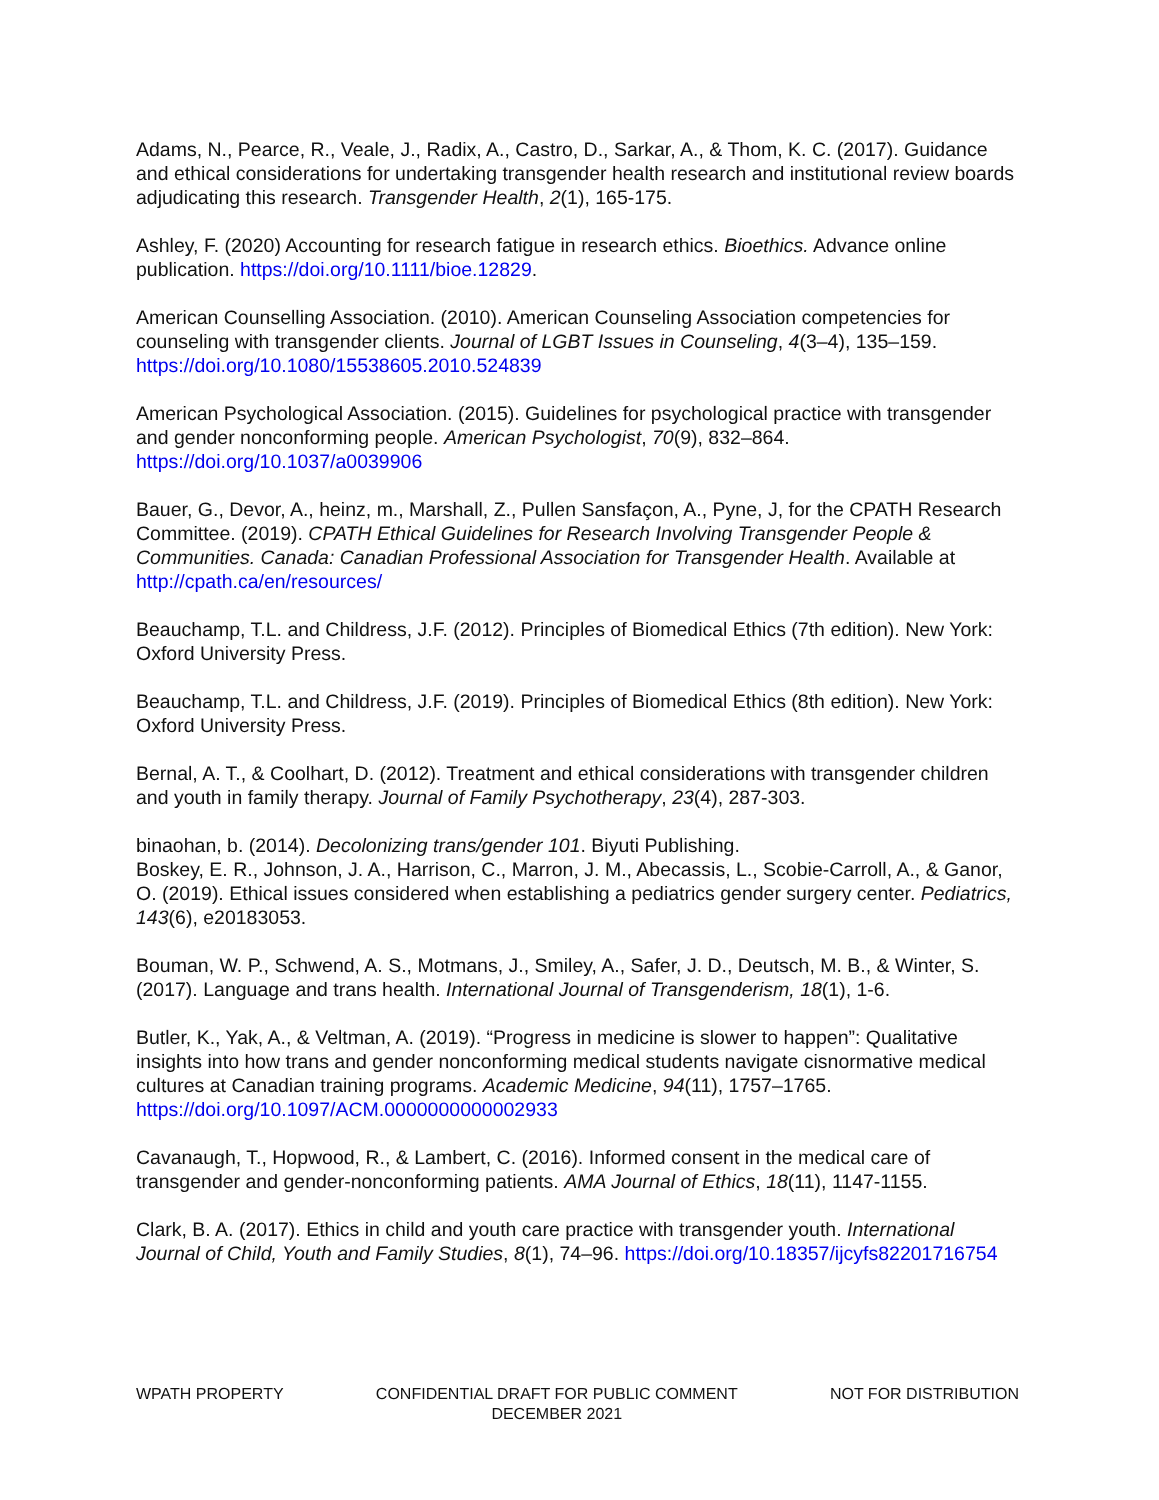Adams, N., Pearce, R., Veale, J., Radix, A., Castro, D., Sarkar, A., & Thom, K. C. (2017). Guidance and ethical considerations for undertaking transgender health research and institutional review boards adjudicating this research. Transgender Health, 2(1), 165-175.
Ashley, F. (2020) Accounting for research fatigue in research ethics. Bioethics. Advance online publication. https://doi.org/10.1111/bioe.12829.
American Counselling Association. (2010). American Counseling Association competencies for counseling with transgender clients. Journal of LGBT Issues in Counseling, 4(3–4), 135–159. https://doi.org/10.1080/15538605.2010.524839
American Psychological Association. (2015). Guidelines for psychological practice with transgender and gender nonconforming people. American Psychologist, 70(9), 832–864. https://doi.org/10.1037/a0039906
Bauer, G., Devor, A., heinz, m., Marshall, Z., Pullen Sansfaçon, A., Pyne, J, for the CPATH Research Committee. (2019). CPATH Ethical Guidelines for Research Involving Transgender People & Communities. Canada: Canadian Professional Association for Transgender Health. Available at http://cpath.ca/en/resources/
Beauchamp, T.L. and Childress, J.F. (2012). Principles of Biomedical Ethics (7th edition). New York: Oxford University Press.
Beauchamp, T.L. and Childress, J.F. (2019). Principles of Biomedical Ethics (8th edition). New York: Oxford University Press.
Bernal, A. T., & Coolhart, D. (2012). Treatment and ethical considerations with transgender children and youth in family therapy. Journal of Family Psychotherapy, 23(4), 287-303.
binaohan, b. (2014). Decolonizing trans/gender 101. Biyuti Publishing.
Boskey, E. R., Johnson, J. A., Harrison, C., Marron, J. M., Abecassis, L., Scobie-Carroll, A., & Ganor, O. (2019). Ethical issues considered when establishing a pediatrics gender surgery center. Pediatrics, 143(6), e20183053.
Bouman, W. P., Schwend, A. S., Motmans, J., Smiley, A., Safer, J. D., Deutsch, M. B., & Winter, S. (2017). Language and trans health. International Journal of Transgenderism, 18(1), 1-6.
Butler, K., Yak, A., & Veltman, A. (2019). “Progress in medicine is slower to happen”: Qualitative insights into how trans and gender nonconforming medical students navigate cisnormative medical cultures at Canadian training programs. Academic Medicine, 94(11), 1757–1765. https://doi.org/10.1097/ACM.0000000000002933
Cavanaugh, T., Hopwood, R., & Lambert, C. (2016). Informed consent in the medical care of transgender and gender-nonconforming patients. AMA Journal of Ethics, 18(11), 1147-1155.
Clark, B. A. (2017). Ethics in child and youth care practice with transgender youth. International Journal of Child, Youth and Family Studies, 8(1), 74–96. https://doi.org/10.18357/ijcyfs82201716754
WPATH PROPERTY CONFIDENTIAL DRAFT FOR PUBLIC COMMENT
DECEMBER 2021
NOT FOR DISTRIBUTION